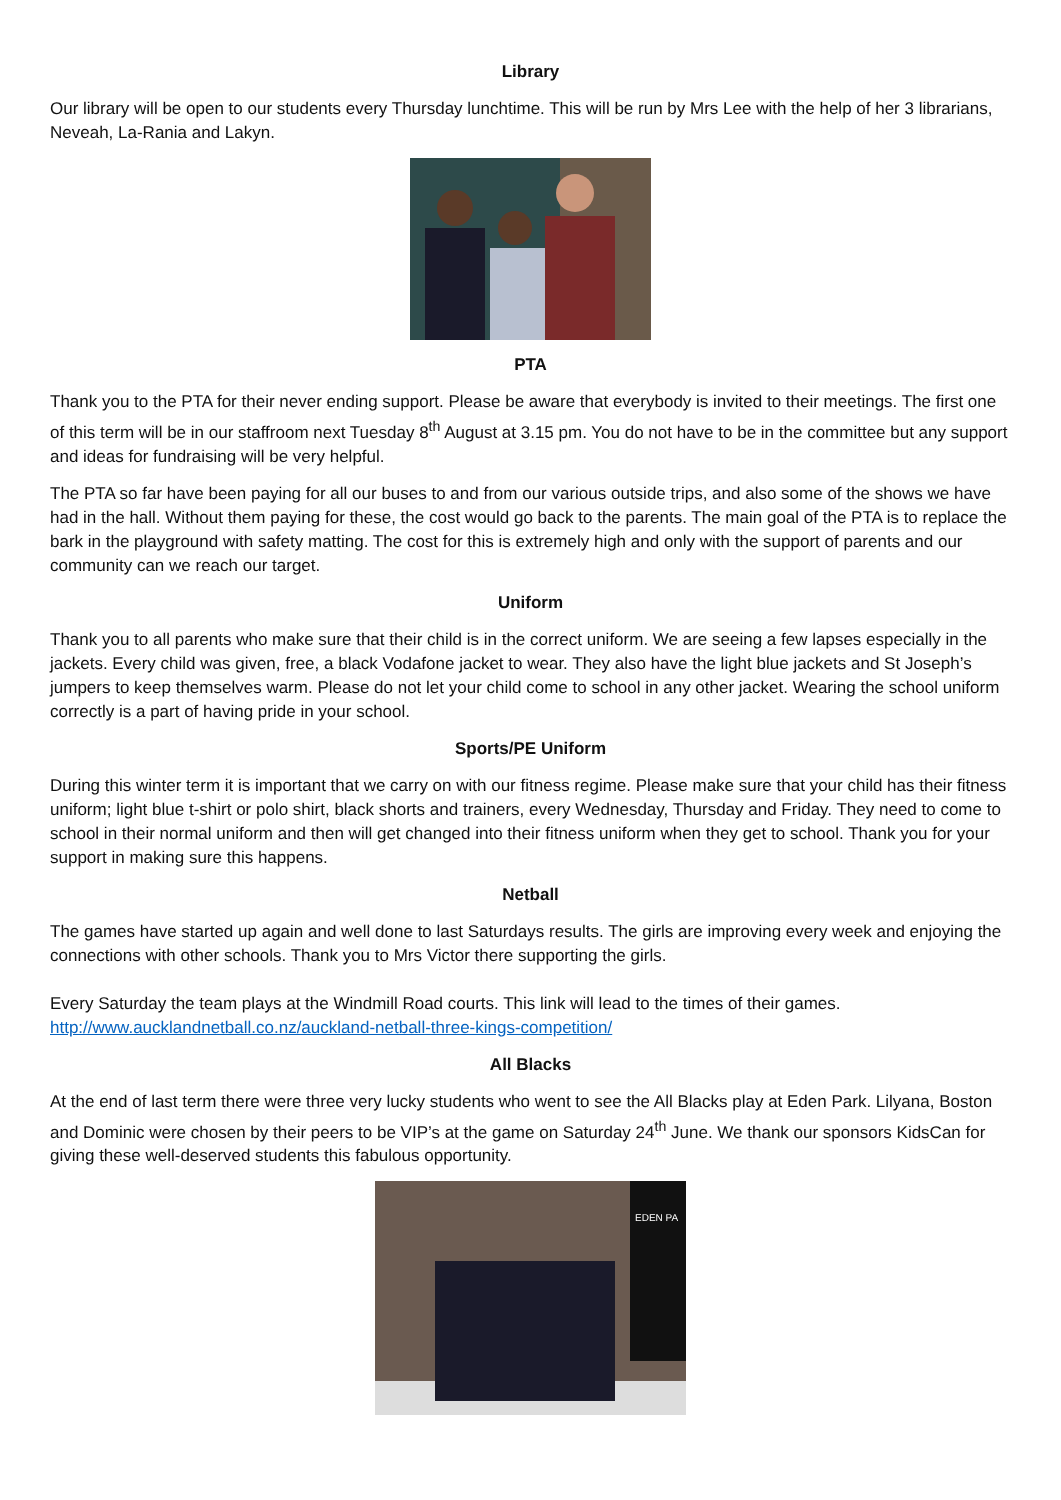Library
Our library will be open to our students every Thursday lunchtime. This will be run by Mrs Lee with the help of her 3 librarians, Neveah, La-Rania and Lakyn.
PTA
Thank you to the PTA for their never ending support. Please be aware that everybody is invited to their meetings. The first one of this term will be in our staffroom next Tuesday 8<sup>th</sup> August at 3.15 pm. You do not have to be in the committee but any support and ideas for fundraising will be very helpful.
The PTA so far have been paying for all our buses to and from our various outside trips, and also some of the shows we have had in the hall. Without them paying for these, the cost would go back to the parents. The main goal of the PTA is to replace the bark in the playground with safety matting. The cost for this is extremely high and only with the support of parents and our community can we reach our target.
Uniform
Thank you to all parents who make sure that their child is in the correct uniform. We are seeing a few lapses especially in the jackets. Every child was given, free, a black Vodafone jacket to wear. They also have the light blue jackets and St Joseph’s jumpers to keep themselves warm. Please do not let your child come to school in any other jacket. Wearing the school uniform correctly is a part of having pride in your school.
Sports/PE Uniform
During this winter term it is important that we carry on with our fitness regime. Please make sure that your child has their fitness uniform; light blue t-shirt or polo shirt, black shorts and trainers, every Wednesday, Thursday and Friday. They need to come to school in their normal uniform and then will get changed into their fitness uniform when they get to school. Thank you for your support in making sure this happens.
Netball
The games have started up again and well done to last Saturdays results. The girls are improving every week and enjoying the connections with other schools. Thank you to Mrs Victor there supporting the girls.
Every Saturday the team plays at the Windmill Road courts. This link will lead to the times of their games.
http://www.aucklandnetball.co.nz/auckland-netball-three-kings-competition/
All Blacks
At the end of last term there were three very lucky students who went to see the All Blacks play at Eden Park. Lilyana, Boston and Dominic were chosen by their peers to be VIP’s at the game on Saturday 24<sup>th</sup> June. We thank our sponsors KidsCan for giving these well-deserved students this fabulous opportunity.
EDEN PA